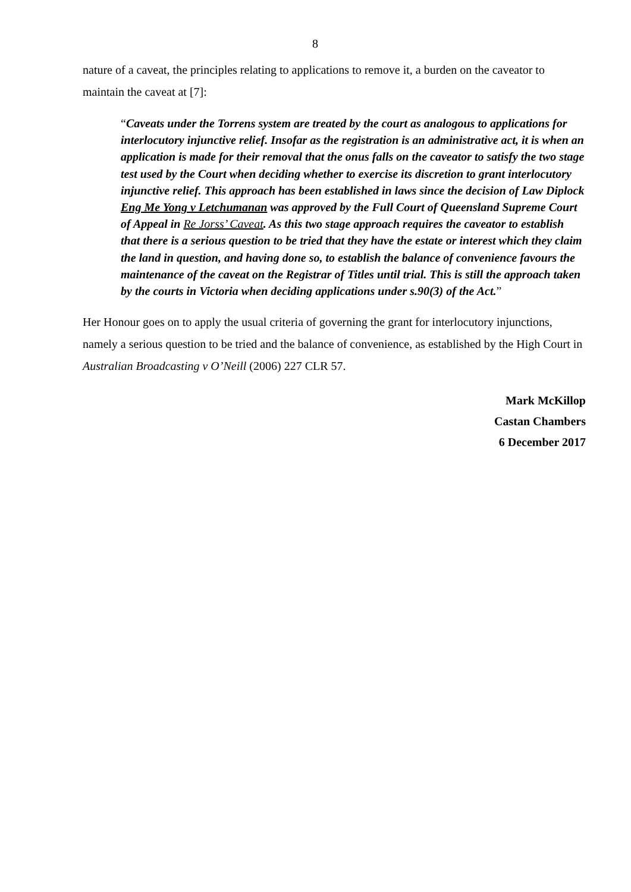8
nature of a caveat, the principles relating to applications to remove it, a burden on the caveator to maintain the caveat at [7]:
“Caveats under the Torrens system are treated by the court as analogous to applications for interlocutory injunctive relief. Insofar as the registration is an administrative act, it is when an application is made for their removal that the onus falls on the caveator to satisfy the two stage test used by the Court when deciding whether to exercise its discretion to grant interlocutory injunctive relief. This approach has been established in laws since the decision of Law Diplock Eng Me Yong v Letchumanan was approved by the Full Court of Queensland Supreme Court of Appeal in Re Jorss’ Caveat. As this two stage approach requires the caveator to establish that there is a serious question to be tried that they have the estate or interest which they claim the land in question, and having done so, to establish the balance of convenience favours the maintenance of the caveat on the Registrar of Titles until trial. This is still the approach taken by the courts in Victoria when deciding applications under s.90(3) of the Act.”
Her Honour goes on to apply the usual criteria of governing the grant for interlocutory injunctions, namely a serious question to be tried and the balance of convenience, as established by the High Court in Australian Broadcasting v O’Neill (2006) 227 CLR 57.
Mark McKillop
Castan Chambers
6 December 2017